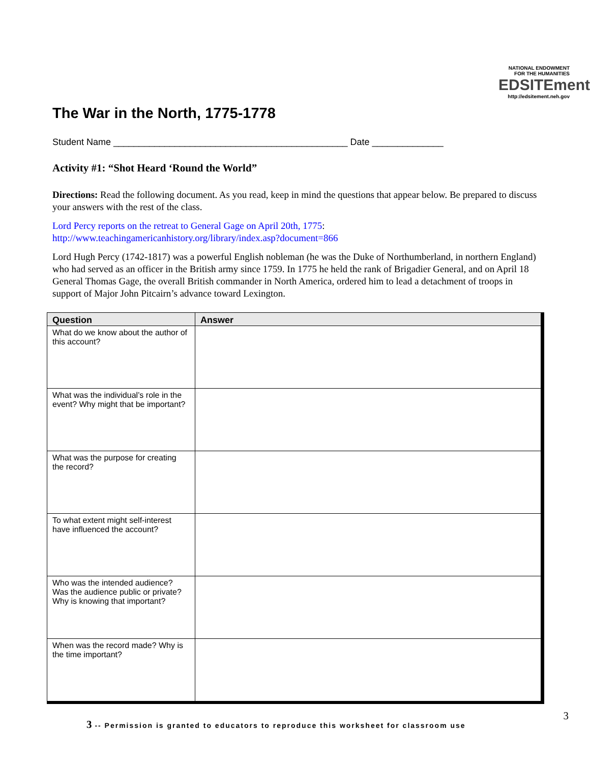NATIONAL ENDOWMENT FOR THE HUMANITIES
EDSITEment
http://edsitement.neh.gov
The War in the North, 1775-1778
Student Name ______________________________________________ Date ______________
Activity #1: “Shot Heard ‘Round the World”
Directions: Read the following document. As you read, keep in mind the questions that appear below. Be prepared to discuss your answers with the rest of the class.
Lord Percy reports on the retreat to General Gage on April 20th, 1775:
http://www.teachingamericanhistory.org/library/index.asp?document=866
Lord Hugh Percy (1742-1817) was a powerful English nobleman (he was the Duke of Northumberland, in northern England) who had served as an officer in the British army since 1759. In 1775 he held the rank of Brigadier General, and on April 18 General Thomas Gage, the overall British commander in North America, ordered him to lead a detachment of troops in support of Major John Pitcairn’s advance toward Lexington.
| Question | Answer |
| --- | --- |
| What do we know about the author of this account? | |
| What was the individual’s role in the event? Why might that be important? | |
| What was the purpose for creating the record? | |
| To what extent might self-interest have influenced the account? | |
| Who was the intended audience? Was the audience public or private? Why is knowing that important? | |
| When was the record made? Why is the time important? | |
3 -- Permission is granted to educators to reproduce this worksheet for classroom use
3